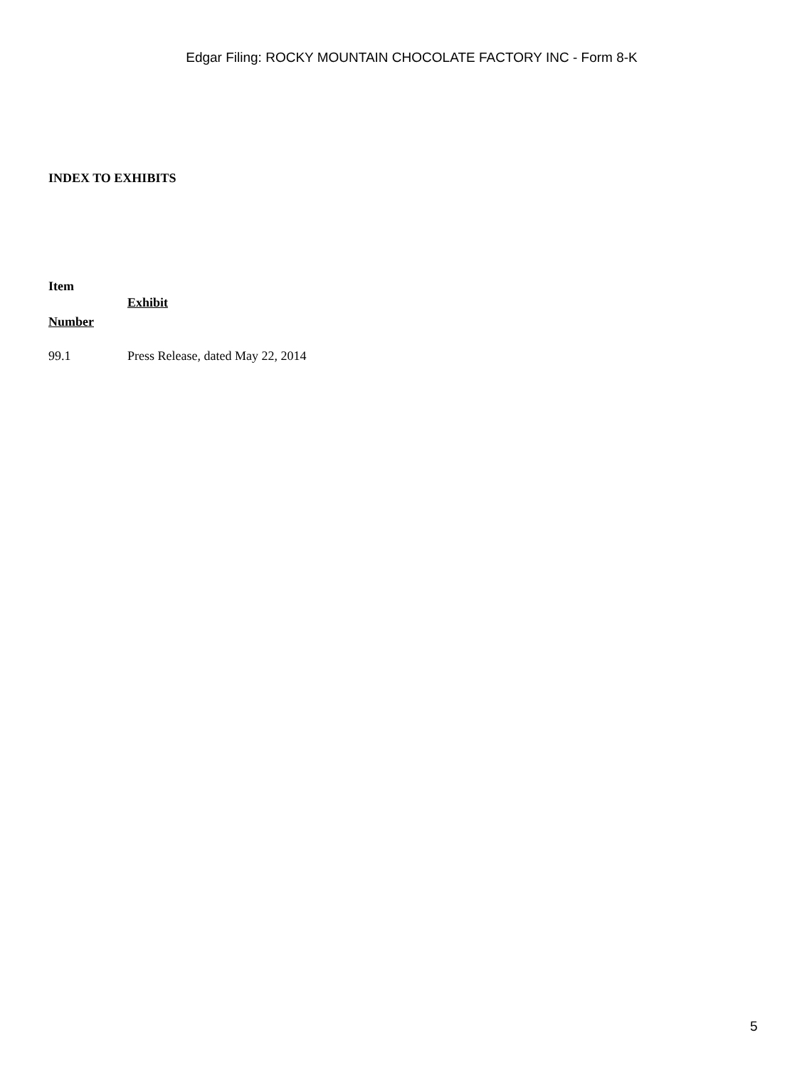Edgar Filing: ROCKY MOUNTAIN CHOCOLATE FACTORY INC - Form 8-K
INDEX TO EXHIBITS
| Item Number | Exhibit |
| --- | --- |
| 99.1 | Press Release, dated May 22, 2014 |
5